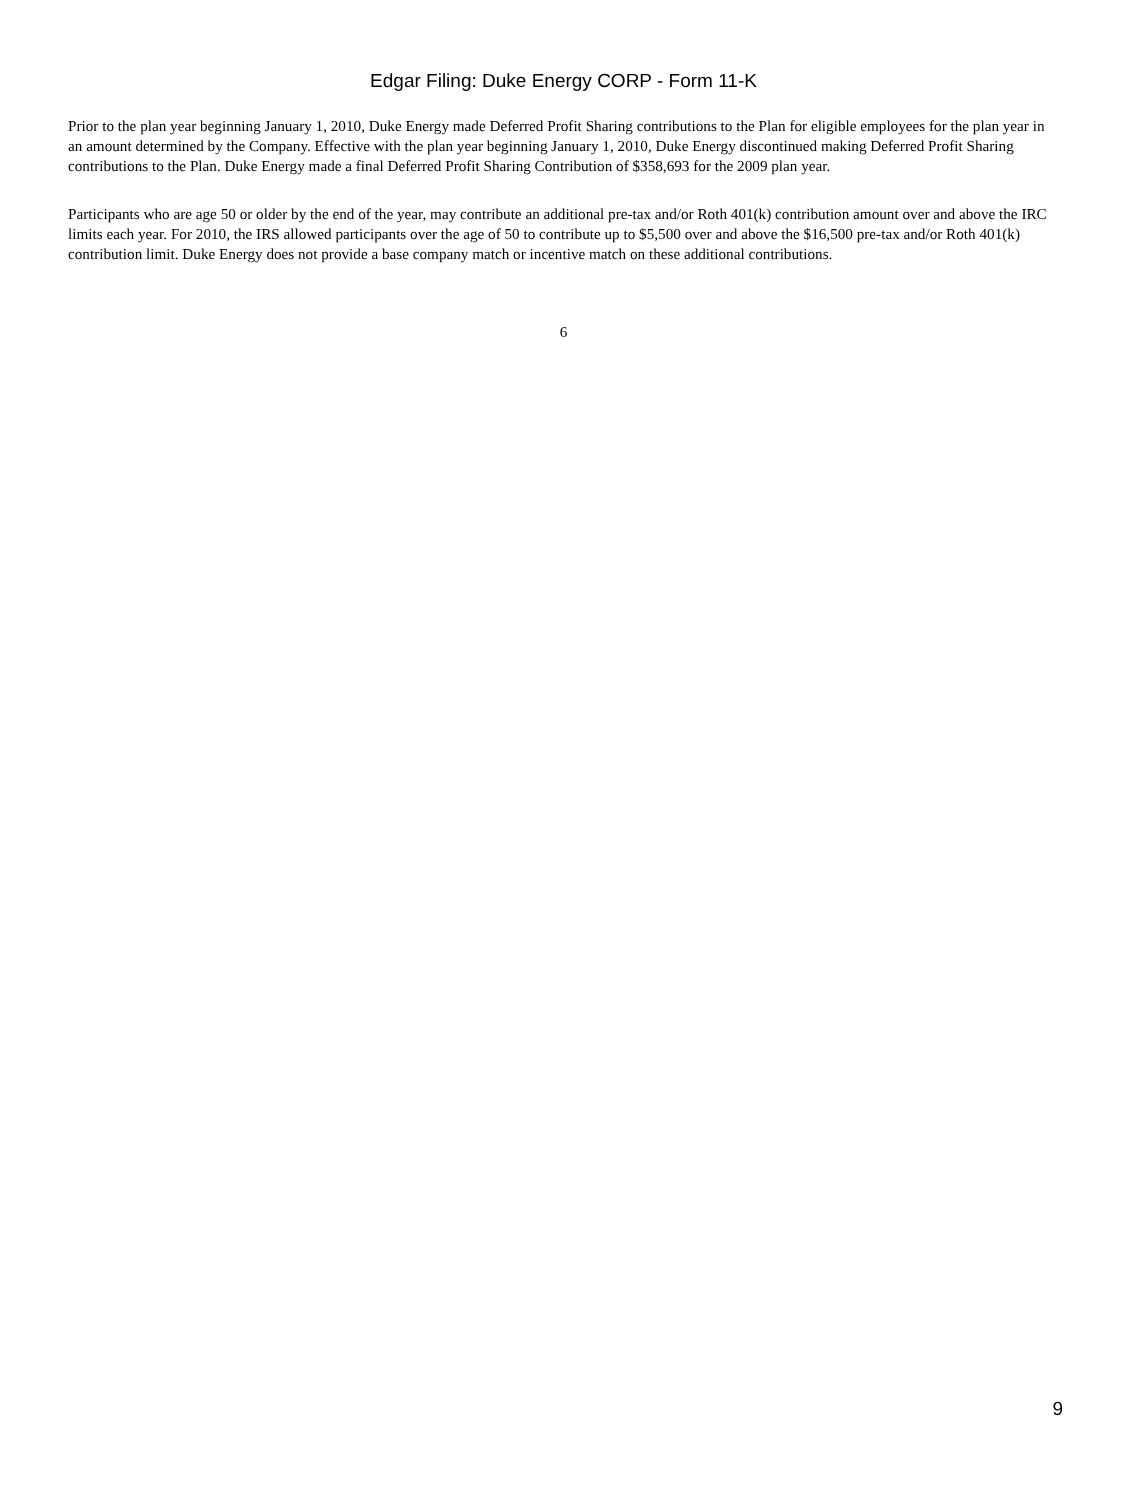Edgar Filing: Duke Energy CORP - Form 11-K
Prior to the plan year beginning January 1, 2010, Duke Energy made Deferred Profit Sharing contributions to the Plan for eligible employees for the plan year in an amount determined by the Company. Effective with the plan year beginning January 1, 2010, Duke Energy discontinued making Deferred Profit Sharing contributions to the Plan. Duke Energy made a final Deferred Profit Sharing Contribution of $358,693 for the 2009 plan year.
Participants who are age 50 or older by the end of the year, may contribute an additional pre-tax and/or Roth 401(k) contribution amount over and above the IRC limits each year. For 2010, the IRS allowed participants over the age of 50 to contribute up to $5,500 over and above the $16,500 pre-tax and/or Roth 401(k) contribution limit. Duke Energy does not provide a base company match or incentive match on these additional contributions.
6
9